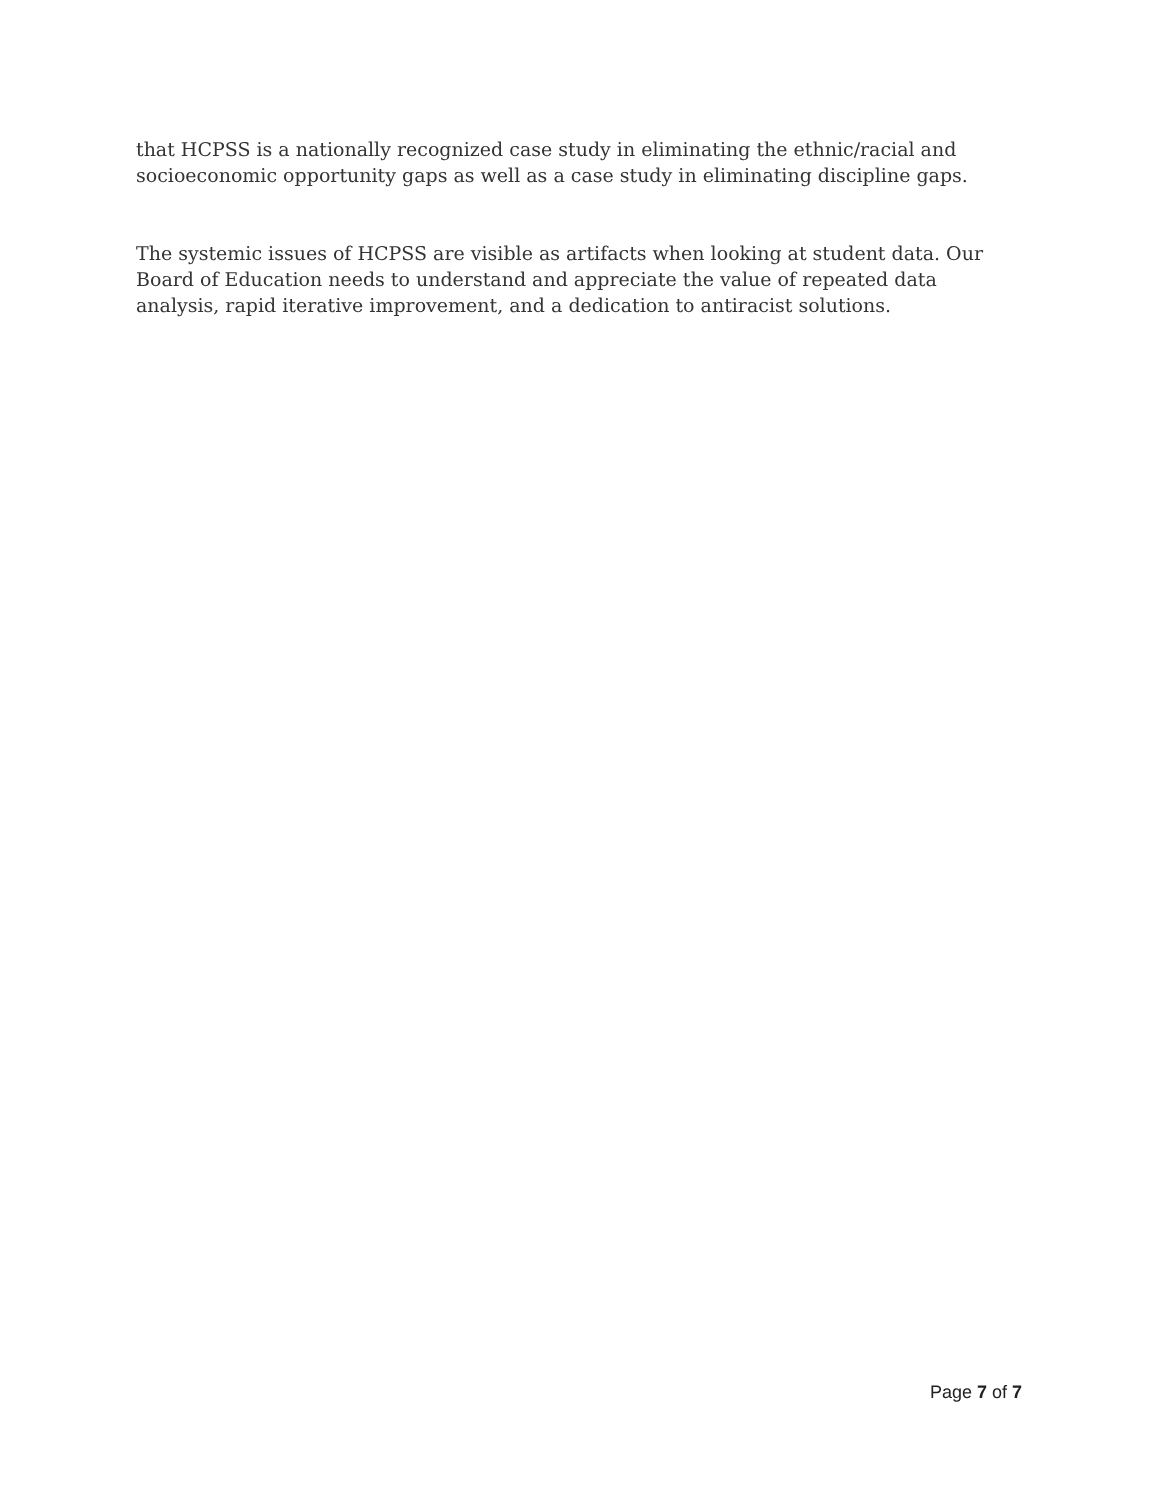that HCPSS is a nationally recognized case study in eliminating the ethnic/racial and socioeconomic opportunity gaps as well as a case study in eliminating discipline gaps.
The systemic issues of HCPSS are visible as artifacts when looking at student data. Our Board of Education needs to understand and appreciate the value of repeated data analysis, rapid iterative improvement, and a dedication to antiracist solutions.
Page 7 of 7